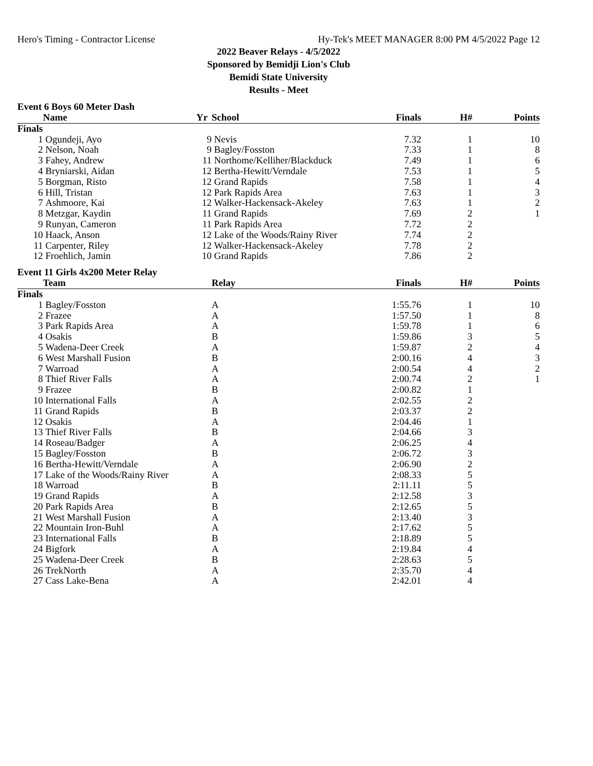Hero's Timing - Contractor License Hy-Tek's MEET MANAGER 8:00 PM 4/5/2022 Page 12
2022 Beaver Relays - 4/5/2022
Sponsored by Bemidji Lion's Club
Bemidi State University
Results - Meet
Event 6 Boys 60 Meter Dash
| | Name | Yr | School | Finals | H# | Points |
| --- | --- | --- | --- | --- | --- | --- |
| Finals | | | | | | |
| 1 | Ogundeji, Ayo | 9 | Nevis | 7.32 | 1 | 10 |
| 2 | Nelson, Noah | 9 | Bagley/Fosston | 7.33 | 1 | 8 |
| 3 | Fahey, Andrew | 11 | Northome/Kelliher/Blackduck | 7.49 | 1 | 6 |
| 4 | Bryniarski, Aidan | 12 | Bertha-Hewitt/Verndale | 7.53 | 1 | 5 |
| 5 | Borgman, Risto | 12 | Grand Rapids | 7.58 | 1 | 4 |
| 6 | Hill, Tristan | 12 | Park Rapids Area | 7.63 | 1 | 3 |
| 7 | Ashmoore, Kai | 12 | Walker-Hackensack-Akeley | 7.63 | 1 | 2 |
| 8 | Metzgar, Kaydin | 11 | Grand Rapids | 7.69 | 2 | 1 |
| 9 | Runyan, Cameron | 11 | Park Rapids Area | 7.72 | 2 | |
| 10 | Haack, Anson | 12 | Lake of the Woods/Rainy River | 7.74 | 2 | |
| 11 | Carpenter, Riley | 12 | Walker-Hackensack-Akeley | 7.78 | 2 | |
| 12 | Froehlich, Jamin | 10 | Grand Rapids | 7.86 | 2 | |
Event 11 Girls 4x200 Meter Relay
| | Team | Relay | Finals | H# | Points |
| --- | --- | --- | --- | --- | --- |
| Finals | | | | | |
| 1 | Bagley/Fosston | A | 1:55.76 | 1 | 10 |
| 2 | Frazee | A | 1:57.50 | 1 | 8 |
| 3 | Park Rapids Area | A | 1:59.78 | 1 | 6 |
| 4 | Osakis | B | 1:59.86 | 3 | 5 |
| 5 | Wadena-Deer Creek | A | 1:59.87 | 2 | 4 |
| 6 | West Marshall Fusion | B | 2:00.16 | 4 | 3 |
| 7 | Warroad | A | 2:00.54 | 4 | 2 |
| 8 | Thief River Falls | A | 2:00.74 | 2 | 1 |
| 9 | Frazee | B | 2:00.82 | 1 | |
| 10 | International Falls | A | 2:02.55 | 2 | |
| 11 | Grand Rapids | B | 2:03.37 | 2 | |
| 12 | Osakis | A | 2:04.46 | 1 | |
| 13 | Thief River Falls | B | 2:04.66 | 3 | |
| 14 | Roseau/Badger | A | 2:06.25 | 4 | |
| 15 | Bagley/Fosston | B | 2:06.72 | 3 | |
| 16 | Bertha-Hewitt/Verndale | A | 2:06.90 | 2 | |
| 17 | Lake of the Woods/Rainy River | A | 2:08.33 | 5 | |
| 18 | Warroad | B | 2:11.11 | 5 | |
| 19 | Grand Rapids | A | 2:12.58 | 3 | |
| 20 | Park Rapids Area | B | 2:12.65 | 5 | |
| 21 | West Marshall Fusion | A | 2:13.40 | 3 | |
| 22 | Mountain Iron-Buhl | A | 2:17.62 | 5 | |
| 23 | International Falls | B | 2:18.89 | 5 | |
| 24 | Bigfork | A | 2:19.84 | 4 | |
| 25 | Wadena-Deer Creek | B | 2:28.63 | 5 | |
| 26 | TrekNorth | A | 2:35.70 | 4 | |
| 27 | Cass Lake-Bena | A | 2:42.01 | 4 | |